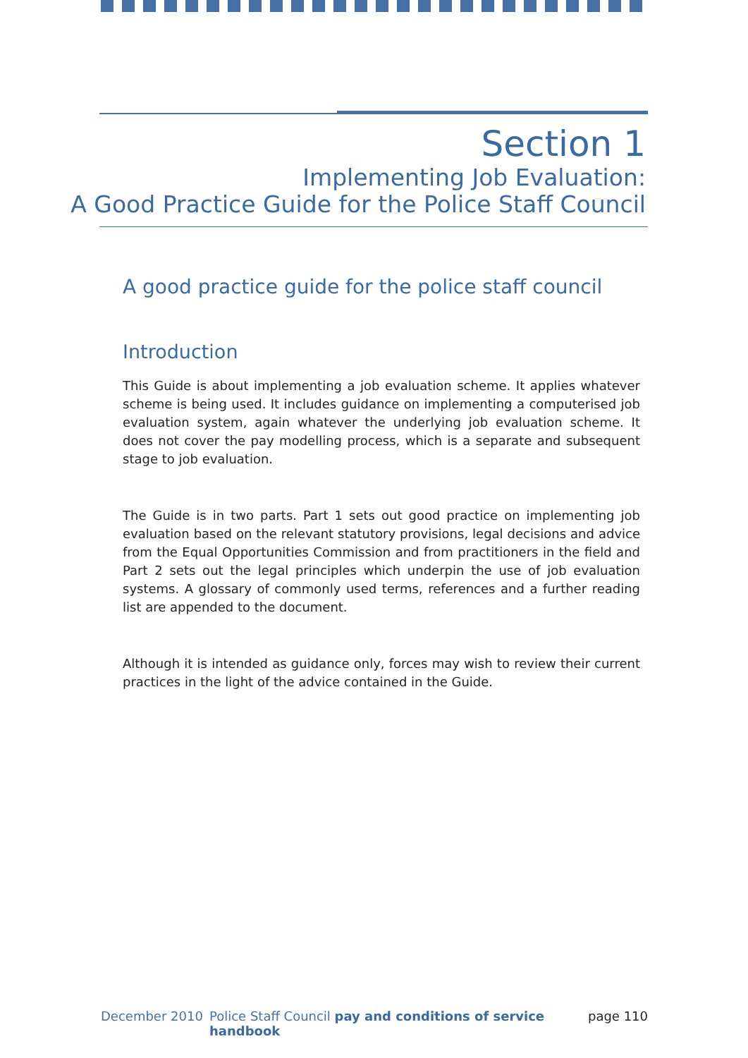Section 1
Implementing Job Evaluation:
A Good Practice Guide for the Police Staff Council
A good practice guide for the police staff council
Introduction
This Guide is about implementing a job evaluation scheme. It applies whatever scheme is being used. It includes guidance on implementing a computerised job evaluation system, again whatever the underlying job evaluation scheme. It does not cover the pay modelling process, which is a separate and subsequent stage to job evaluation.
The Guide is in two parts. Part 1 sets out good practice on implementing job evaluation based on the relevant statutory provisions, legal decisions and advice from the Equal Opportunities Commission and from practitioners in the field and Part 2 sets out the legal principles which underpin the use of job evaluation systems. A glossary of commonly used terms, references and a further reading list are appended to the document.
Although it is intended as guidance only, forces may wish to review their current practices in the light of the advice contained in the Guide.
December 2010 Police Staff Council pay and conditions of service handbook page 110